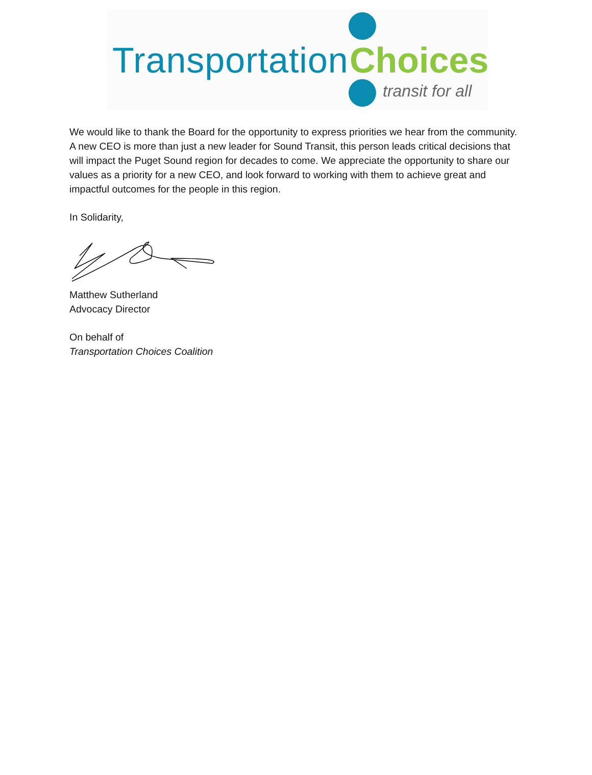Transportation Choices
transit for all
We would like to thank the Board for the opportunity to express priorities we hear from the community. A new CEO is more than just a new leader for Sound Transit, this person leads critical decisions that will impact the Puget Sound region for decades to come. We appreciate the opportunity to share our values as a priority for a new CEO, and look forward to working with them to achieve great and impactful outcomes for the people in this region.
In Solidarity,
Matthew Sutherland
Advocacy Director
On behalf of
Transportation Choices Coalition